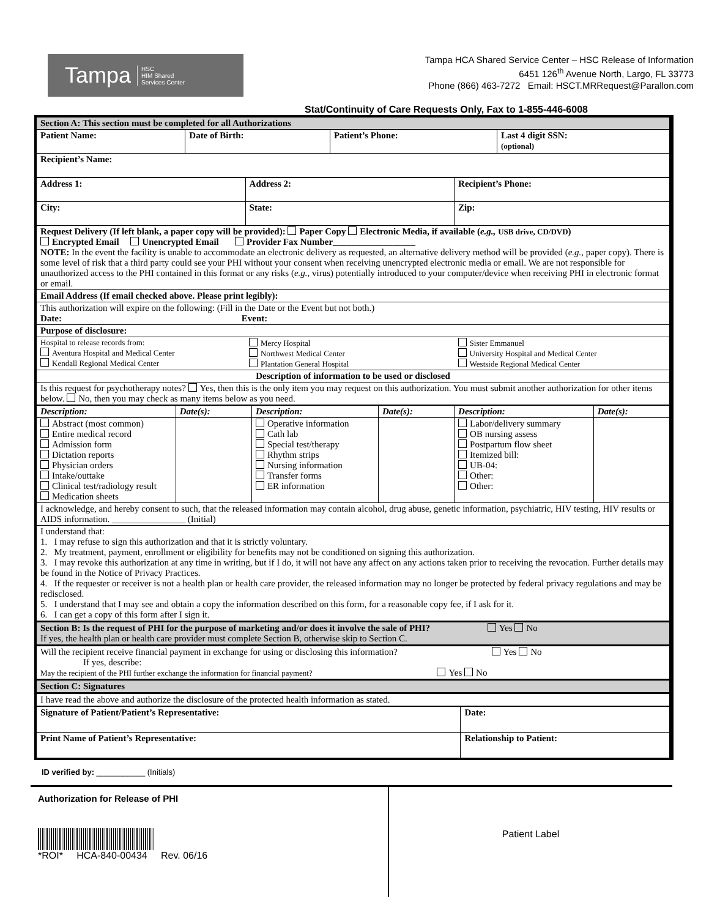Tampa HSC
HIM Shared
Services Center
Tampa HCA Shared Service Center – HSC Release of Information
6451 126<sup>th</sup> Avenue North, Largo, FL 33773
Phone (866) 463-7272 Email: HSCT.MRRequest@Parallon.com
Stat/Continuity of Care Requests Only, Fax to 1-855-446-6008
| Section A: This section must be completed for all Authorizations | | | |
| Patient Name: | Date of Birth: | Patient’s Phone: | Last 4 digit SSN: (optional) |
| Recipient’s Name: | | | |
| Address 1: | Address 2: | Recipient’s Phone: |
| City: | State: | Zip: |
| Request Delivery (If left blank, a paper copy will be provided): Paper Copy Electronic Media, if available ( e.g., USB drive, CD/DVD ) Encrypted Email Unencrypted Email Provider Fax Number__________________ NOTE: In the event the facility is unable to accommodate an electronic delivery as requested, an alternative delivery method will be provided ( e.g., paper copy). There is some level of risk that a third party could see your PHI without your consent when receiving unencrypted electronic media or email. We are not responsible for unauthorized access to the PHI contained in this format or any risks ( e.g., virus) potentially introduced to your computer/device when receiving PHI in electronic format or email. | | |
| Email Address (If email checked above. Please print legibly): | | |
| This authorization will expire on the following: (Fill in the Date or the Event but not both.) Date: Event: | | |
| Purpose of disclosure: | | |
| Hospital to release records from: Aventura Hospital and Medical Center Kendall Regional Medical Center | Mercy Hospital Northwest Medical Center Plantation General Hospital | Sister Emmanuel University Hospital and Medical Center Westside Regional Medical Center |
| Description of information to be used or disclosed | | |
| Is this request for psychotherapy notes? Yes, then this is the only item you may request on this authorization. You must submit another authorization for other items below. No, then you may check as many items below as you need. | | |
| Description: | Date(s): | Description: | Date(s): | Description: | Date(s): |
| --- | --- | --- | --- | --- | --- |
| Abstract (most common) Entire medical record Admission form Dictation reports Physician orders Intake/outtake Clinical test/radiology result Medication sheets | | Operative information Cath lab Special test/therapy Rhythm strips Nursing information Transfer forms ER information | | Labor/delivery summary OB nursing assess Postpartum flow sheet Itemized bill: UB-04: Other: Other: | |
| I acknowledge, and hereby consent to such, that the released information may contain alcohol, drug abuse, genetic information, psychiatric, HIV testing, HIV results or AIDS information. ________________ (Initial) | | | | | |
| I understand that: 1. I may refuse to sign this authorization and that it is strictly voluntary. 2. My treatment, payment, enrollment or eligibility for benefits may not be conditioned on signing this authorization. 3. I may revoke this authorization at any time in writing, but if I do, it will not have any affect on any actions taken prior to receiving the revocation. Further details may be found in the Notice of Privacy Practices. 4. If the requester or receiver is not a health plan or health care provider, the released information may no longer be protected by federal privacy regulations and may be redisclosed. 5. I understand that I may see and obtain a copy the information described on this form, for a reasonable copy fee, if I ask for it. 6. I can get a copy of this form after I sign it. | | | | | |
| Section B: Is the request of PHI for the purpose of marketing and/or does it involve the sale of PHI? Yes No If yes, the health plan or health care provider must complete Section B, otherwise skip to Section C. | | | | | |
| Will the recipient receive financial payment in exchange for using or disclosing this information? Yes No If yes, describe: May the recipient of the PHI further exchange the information for financial payment? Yes No | | | | | |
| Section C: Signatures | | | | | |
| I have read the above and authorize the disclosure of the protected health information as stated. | | | | | |
| Signature of Patient/Patient’s Representative: | Date: |
| Print Name of Patient’s Representative: | Relationship to Patient: |
ID verified by: ___________ (Initials)
Authorization for Release of PHI
*ROI* HCA-840-00434 Rev. 06/16
Patient Label